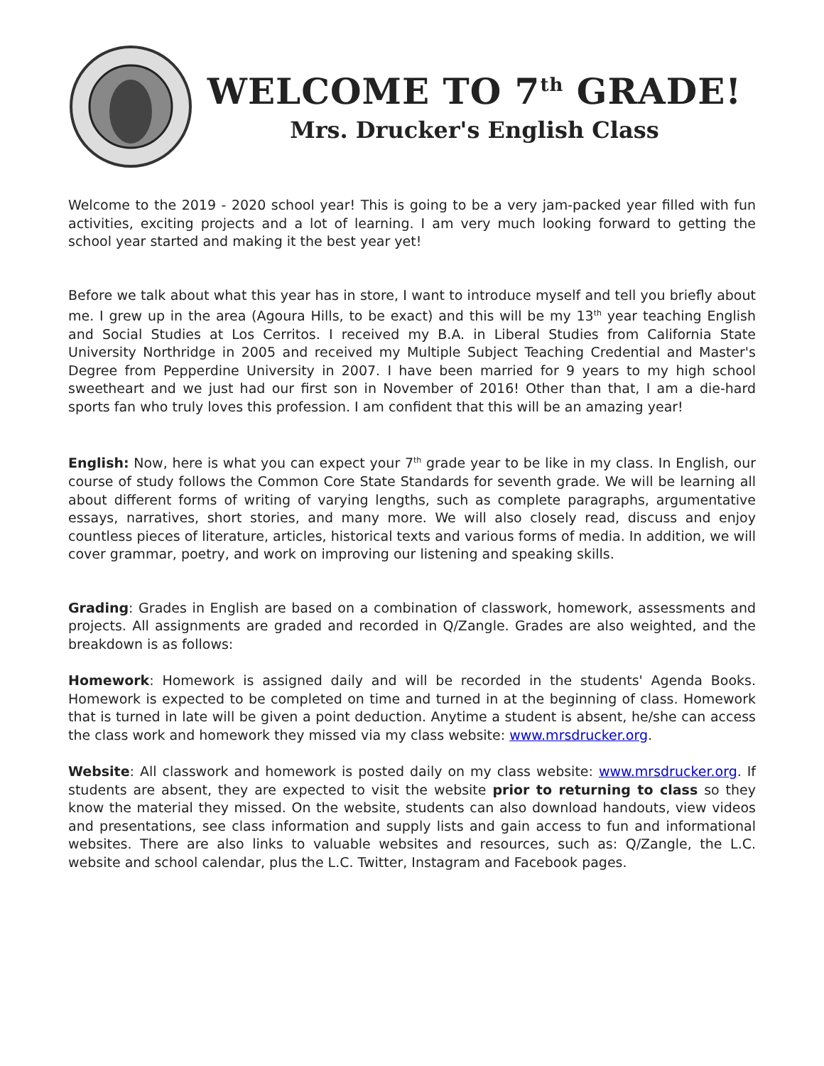WELCOME TO 7<sup>th</sup> GRADE!
Mrs. Drucker's English Class
Welcome to the 2019 - 2020 school year! This is going to be a very jam-packed year filled with fun activities, exciting projects and a lot of learning. I am very much looking forward to getting the school year started and making it the best year yet!
Before we talk about what this year has in store, I want to introduce myself and tell you briefly about me. I grew up in the area (Agoura Hills, to be exact) and this will be my 13<sup>th</sup> year teaching English and Social Studies at Los Cerritos. I received my B.A. in Liberal Studies from California State University Northridge in 2005 and received my Multiple Subject Teaching Credential and Master's Degree from Pepperdine University in 2007. I have been married for 9 years to my high school sweetheart and we just had our first son in November of 2016! Other than that, I am a die-hard sports fan who truly loves this profession. I am confident that this will be an amazing year!
English: Now, here is what you can expect your 7<sup>th</sup> grade year to be like in my class. In English, our course of study follows the Common Core State Standards for seventh grade. We will be learning all about different forms of writing of varying lengths, such as complete paragraphs, argumentative essays, narratives, short stories, and many more. We will also closely read, discuss and enjoy countless pieces of literature, articles, historical texts and various forms of media. In addition, we will cover grammar, poetry, and work on improving our listening and speaking skills.
Grading: Grades in English are based on a combination of classwork, homework, assessments and projects. All assignments are graded and recorded in Q/Zangle. Grades are also weighted, and the breakdown is as follows:
Homework: Homework is assigned daily and will be recorded in the students' Agenda Books. Homework is expected to be completed on time and turned in at the beginning of class. Homework that is turned in late will be given a point deduction. Anytime a student is absent, he/she can access the class work and homework they missed via my class website: www.mrsdrucker.org.
Website: All classwork and homework is posted daily on my class website: www.mrsdrucker.org. If students are absent, they are expected to visit the website prior to returning to class so they know the material they missed. On the website, students can also download handouts, view videos and presentations, see class information and supply lists and gain access to fun and informational websites. There are also links to valuable websites and resources, such as: Q/Zangle, the L.C. website and school calendar, plus the L.C. Twitter, Instagram and Facebook pages.